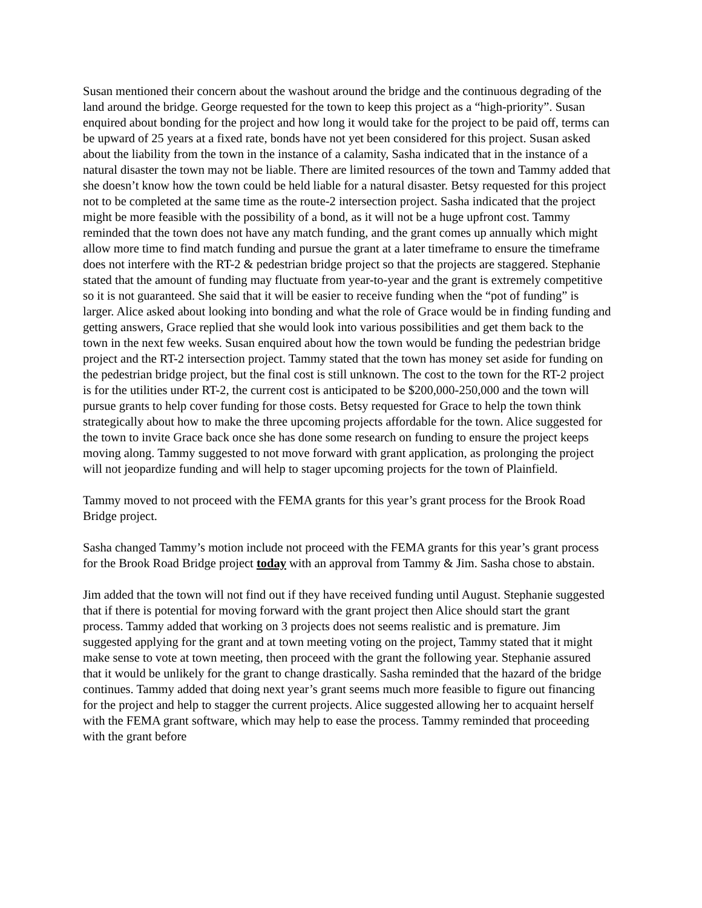Susan mentioned their concern about the washout around the bridge and the continuous degrading of the land around the bridge. George requested for the town to keep this project as a “high-priority”. Susan enquired about bonding for the project and how long it would take for the project to be paid off, terms can be upward of 25 years at a fixed rate, bonds have not yet been considered for this project. Susan asked about the liability from the town in the instance of a calamity, Sasha indicated that in the instance of a natural disaster the town may not be liable. There are limited resources of the town and Tammy added that she doesn’t know how the town could be held liable for a natural disaster. Betsy requested for this project not to be completed at the same time as the route-2 intersection project. Sasha indicated that the project might be more feasible with the possibility of a bond, as it will not be a huge upfront cost. Tammy reminded that the town does not have any match funding, and the grant comes up annually which might allow more time to find match funding and pursue the grant at a later timeframe to ensure the timeframe does not interfere with the RT-2 & pedestrian bridge project so that the projects are staggered. Stephanie stated that the amount of funding may fluctuate from year-to-year and the grant is extremely competitive so it is not guaranteed. She said that it will be easier to receive funding when the “pot of funding” is larger. Alice asked about looking into bonding and what the role of Grace would be in finding funding and getting answers, Grace replied that she would look into various possibilities and get them back to the town in the next few weeks. Susan enquired about how the town would be funding the pedestrian bridge project and the RT-2 intersection project. Tammy stated that the town has money set aside for funding on the pedestrian bridge project, but the final cost is still unknown. The cost to the town for the RT-2 project is for the utilities under RT-2, the current cost is anticipated to be $200,000-250,000 and the town will pursue grants to help cover funding for those costs. Betsy requested for Grace to help the town think strategically about how to make the three upcoming projects affordable for the town. Alice suggested for the town to invite Grace back once she has done some research on funding to ensure the project keeps moving along. Tammy suggested to not move forward with grant application, as prolonging the project will not jeopardize funding and will help to stager upcoming projects for the town of Plainfield.
Tammy moved to not proceed with the FEMA grants for this year’s grant process for the Brook Road Bridge project.
Sasha changed Tammy’s motion include not proceed with the FEMA grants for this year’s grant process for the Brook Road Bridge project today with an approval from Tammy & Jim. Sasha chose to abstain.
Jim added that the town will not find out if they have received funding until August. Stephanie suggested that if there is potential for moving forward with the grant project then Alice should start the grant process. Tammy added that working on 3 projects does not seems realistic and is premature. Jim suggested applying for the grant and at town meeting voting on the project, Tammy stated that it might make sense to vote at town meeting, then proceed with the grant the following year. Stephanie assured that it would be unlikely for the grant to change drastically. Sasha reminded that the hazard of the bridge continues. Tammy added that doing next year’s grant seems much more feasible to figure out financing for the project and help to stagger the current projects. Alice suggested allowing her to acquaint herself with the FEMA grant software, which may help to ease the process. Tammy reminded that proceeding with the grant before